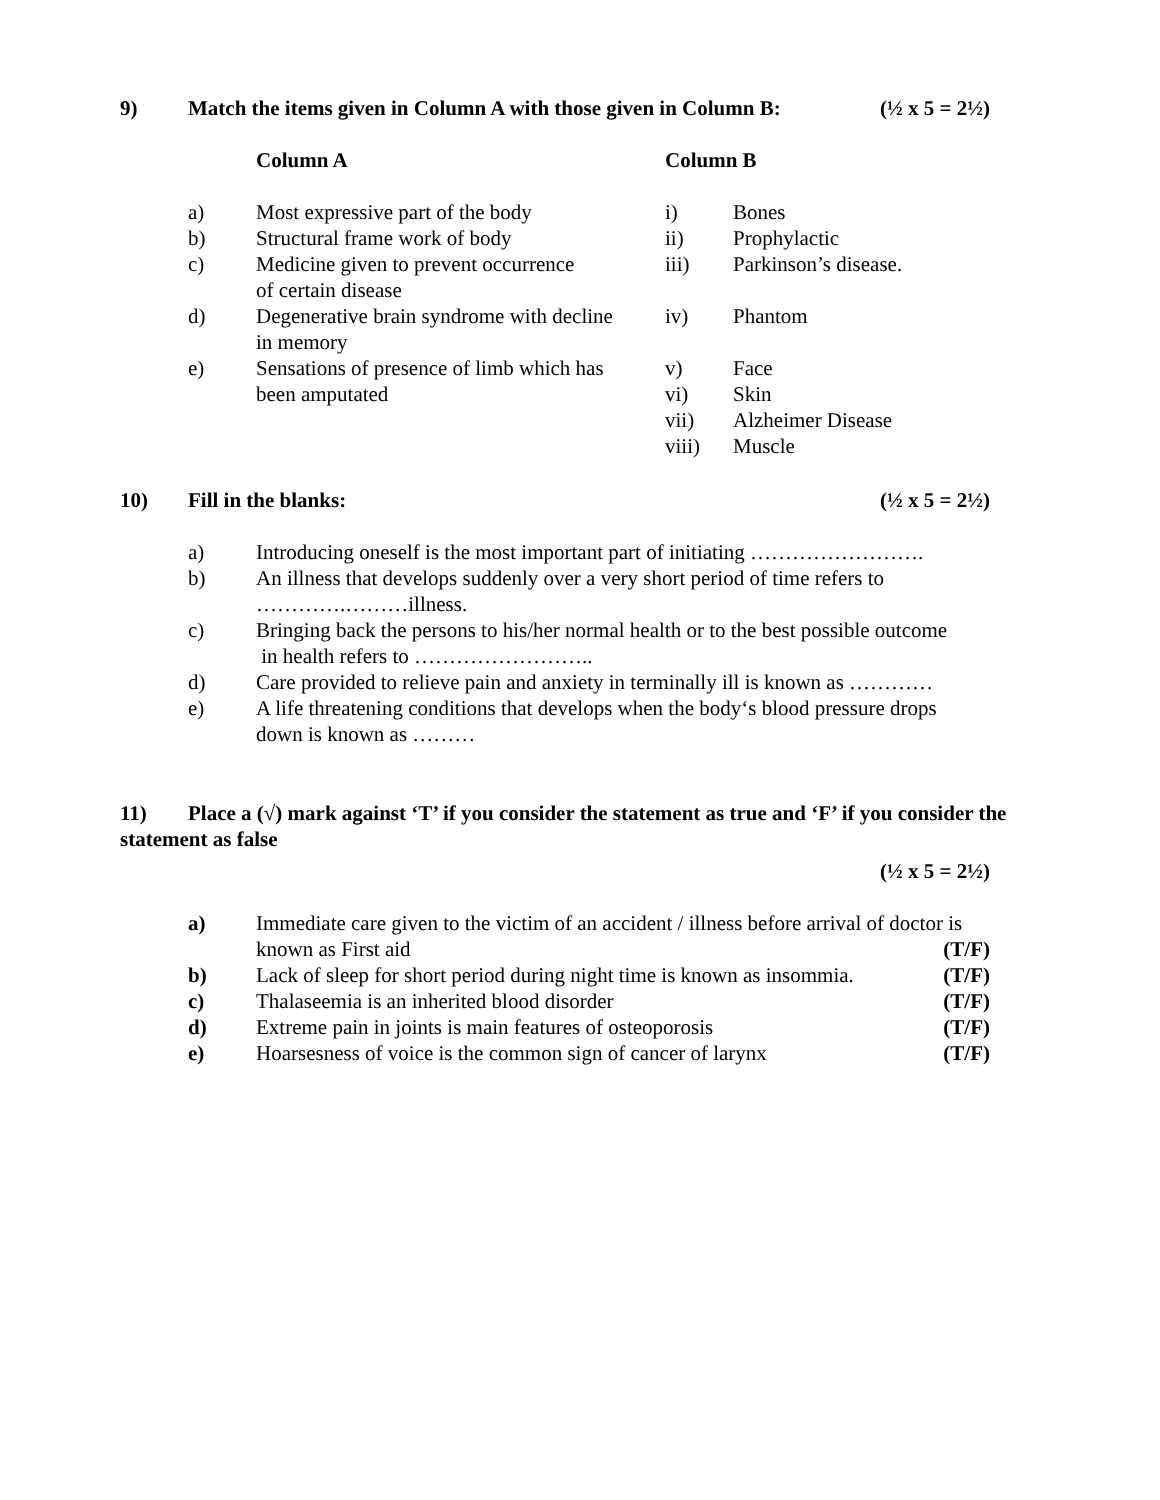9) Match the items given in Column A with those given in Column B: (½ x 5 = 2½)
| | Column A | Column B | |
| a) | Most expressive part of the body | i) | Bones |
| b) | Structural frame work of body | ii) | Prophylactic |
| c) | Medicine given to prevent occurrence of certain disease | iii) | Parkinson’s disease. |
| d) | Degenerative brain syndrome with decline in memory | iv) | Phantom |
| e) | Sensations of presence of limb which has been amputated | v) vi) | Face Skin |
| | | vii) | Alzheimer Disease |
| | | viii) | Muscle |
10) Fill in the blanks: (½ x 5 = 2½)
| a) | Introducing oneself is the most important part of initiating ……………………. |
| b) | An illness that develops suddenly over a very short period of time refers to ………….………illness. |
| c) | Bringing back the persons to his/her normal health or to the best possible outcome in health refers to …………………….. |
| d) | Care provided to relieve pain and anxiety in terminally ill is known as ………… |
| e) | A life threatening conditions that develops when the body‘s blood pressure drops down is known as ……… |
11) Place a (√) mark against ‘T’ if you consider the statement as true and ‘F’ if you consider the statement as false
(½ x 5 = 2½)
| a) | Immediate care given to the victim of an accident / illness before arrival of doctor is known as First aid (T/F) |
| b) | Lack of sleep for short period during night time is known as insommia. (T/F) |
| c) | Thalaseemia is an inherited blood disorder (T/F) |
| d) | Extreme pain in joints is main features of osteoporosis (T/F) |
| e) | Hoarsesness of voice is the common sign of cancer of larynx (T/F) |